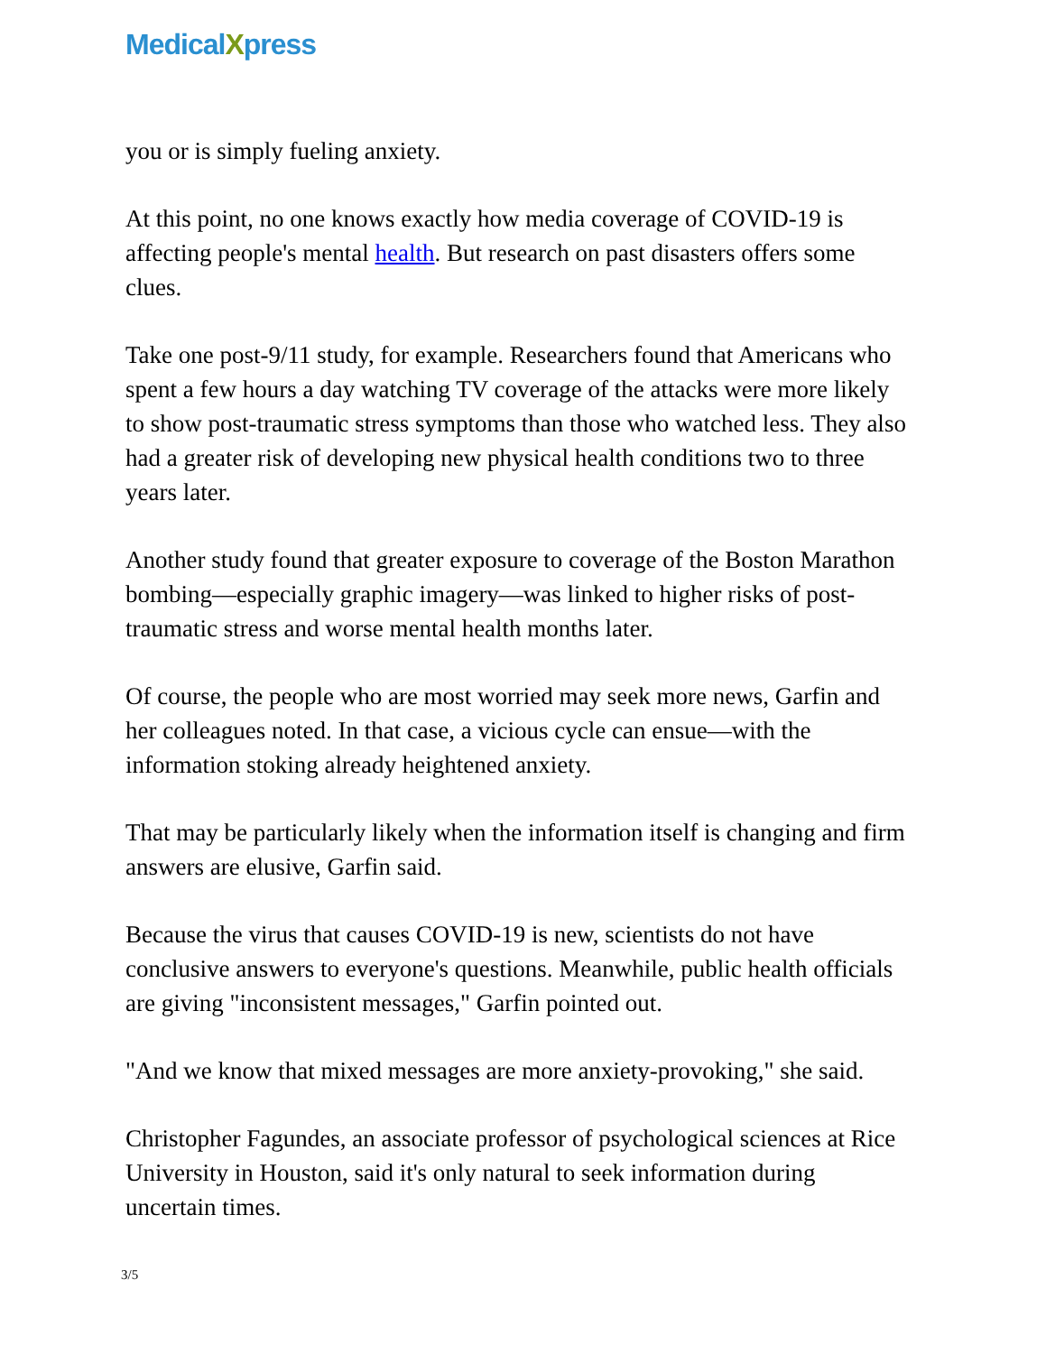MedicalXpress
you or is simply fueling anxiety.
At this point, no one knows exactly how media coverage of COVID-19 is affecting people's mental health. But research on past disasters offers some clues.
Take one post-9/11 study, for example. Researchers found that Americans who spent a few hours a day watching TV coverage of the attacks were more likely to show post-traumatic stress symptoms than those who watched less. They also had a greater risk of developing new physical health conditions two to three years later.
Another study found that greater exposure to coverage of the Boston Marathon bombing—especially graphic imagery—was linked to higher risks of post-traumatic stress and worse mental health months later.
Of course, the people who are most worried may seek more news, Garfin and her colleagues noted. In that case, a vicious cycle can ensue—with the information stoking already heightened anxiety.
That may be particularly likely when the information itself is changing and firm answers are elusive, Garfin said.
Because the virus that causes COVID-19 is new, scientists do not have conclusive answers to everyone's questions. Meanwhile, public health officials are giving "inconsistent messages," Garfin pointed out.
"And we know that mixed messages are more anxiety-provoking," she said.
Christopher Fagundes, an associate professor of psychological sciences at Rice University in Houston, said it's only natural to seek information during uncertain times.
3/5